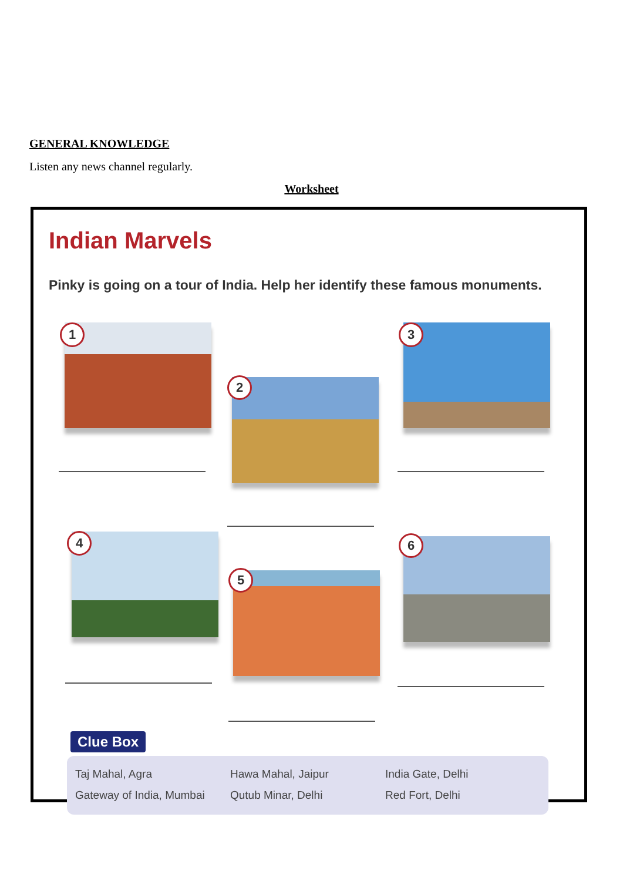GENERAL KNOWLEDGE
Listen any news channel regularly.
Worksheet
Indian Marvels
Pinky is going on a tour of India. Help her identify these famous monuments.
1
2
3
4
5
6
Clue Box
Taj Mahal, Agra
Hawa Mahal, Jaipur
India Gate, Delhi
Gateway of India, Mumbai
Qutub Minar, Delhi
Red Fort, Delhi